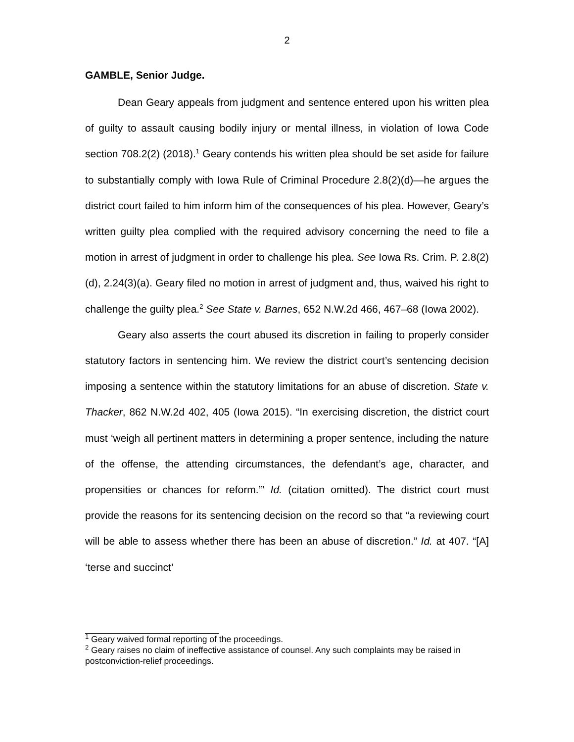2
GAMBLE, Senior Judge.
Dean Geary appeals from judgment and sentence entered upon his written plea of guilty to assault causing bodily injury or mental illness, in violation of Iowa Code section 708.2(2) (2018).<sup>1</sup> Geary contends his written plea should be set aside for failure to substantially comply with Iowa Rule of Criminal Procedure 2.8(2)(d)—he argues the district court failed to him inform him of the consequences of his plea. However, Geary’s written guilty plea complied with the required advisory concerning the need to file a motion in arrest of judgment in order to challenge his plea. See Iowa Rs. Crim. P. 2.8(2)(d), 2.24(3)(a). Geary filed no motion in arrest of judgment and, thus, waived his right to challenge the guilty plea.<sup>2</sup> See State v. Barnes, 652 N.W.2d 466, 467–68 (Iowa 2002).
Geary also asserts the court abused its discretion in failing to properly consider statutory factors in sentencing him. We review the district court’s sentencing decision imposing a sentence within the statutory limitations for an abuse of discretion. State v. Thacker, 862 N.W.2d 402, 405 (Iowa 2015). “In exercising discretion, the district court must ‘weigh all pertinent matters in determining a proper sentence, including the nature of the offense, the attending circumstances, the defendant’s age, character, and propensities or chances for reform.’” Id. (citation omitted). The district court must provide the reasons for its sentencing decision on the record so that “a reviewing court will be able to assess whether there has been an abuse of discretion.” Id. at 407. “[A] ‘terse and succinct’
<sup>1</sup> Geary waived formal reporting of the proceedings.
<sup>2</sup> Geary raises no claim of ineffective assistance of counsel. Any such complaints may be raised in postconviction-relief proceedings.